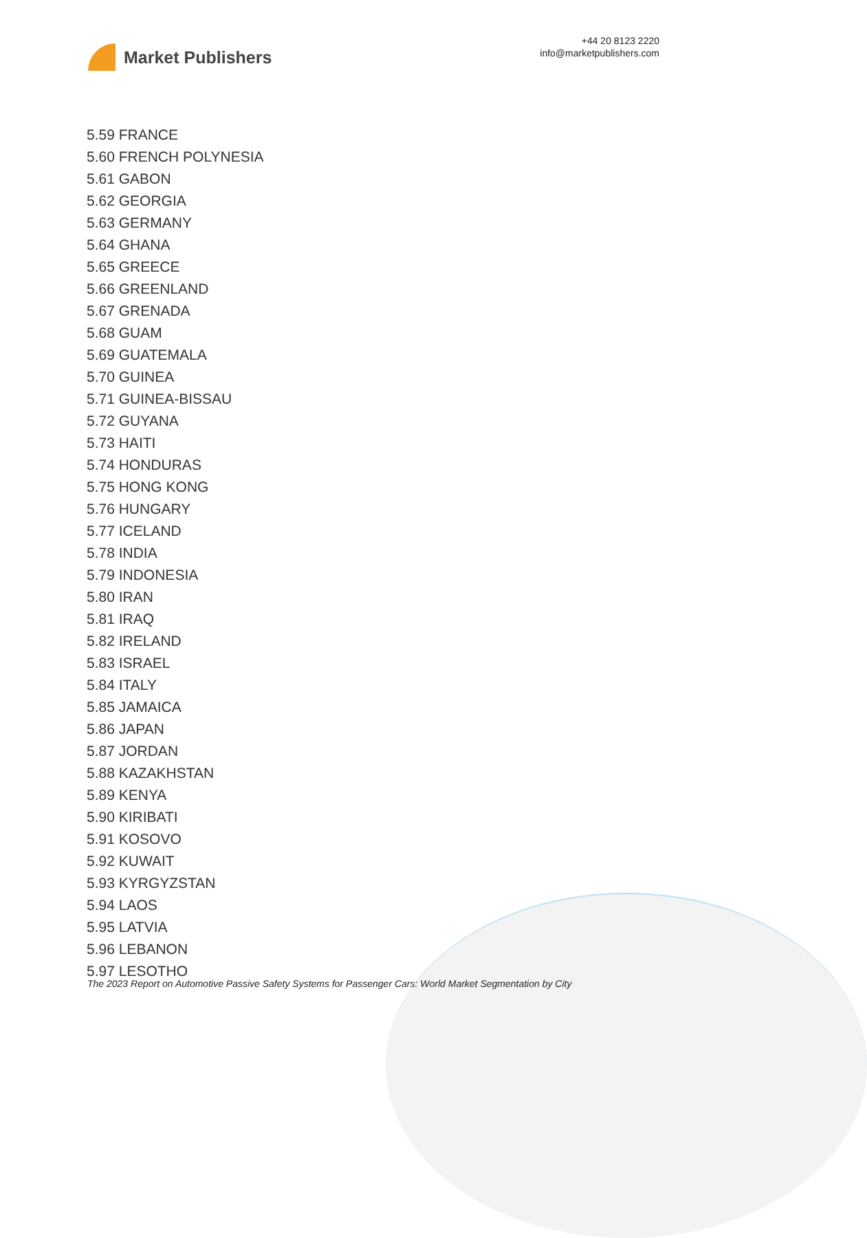Market Publishers
+44 20 8123 2220
info@marketpublishers.com
5.59 FRANCE
5.60 FRENCH POLYNESIA
5.61 GABON
5.62 GEORGIA
5.63 GERMANY
5.64 GHANA
5.65 GREECE
5.66 GREENLAND
5.67 GRENADA
5.68 GUAM
5.69 GUATEMALA
5.70 GUINEA
5.71 GUINEA-BISSAU
5.72 GUYANA
5.73 HAITI
5.74 HONDURAS
5.75 HONG KONG
5.76 HUNGARY
5.77 ICELAND
5.78 INDIA
5.79 INDONESIA
5.80 IRAN
5.81 IRAQ
5.82 IRELAND
5.83 ISRAEL
5.84 ITALY
5.85 JAMAICA
5.86 JAPAN
5.87 JORDAN
5.88 KAZAKHSTAN
5.89 KENYA
5.90 KIRIBATI
5.91 KOSOVO
5.92 KUWAIT
5.93 KYRGYZSTAN
5.94 LAOS
5.95 LATVIA
5.96 LEBANON
5.97 LESOTHO
The 2023 Report on Automotive Passive Safety Systems for Passenger Cars: World Market Segmentation by City